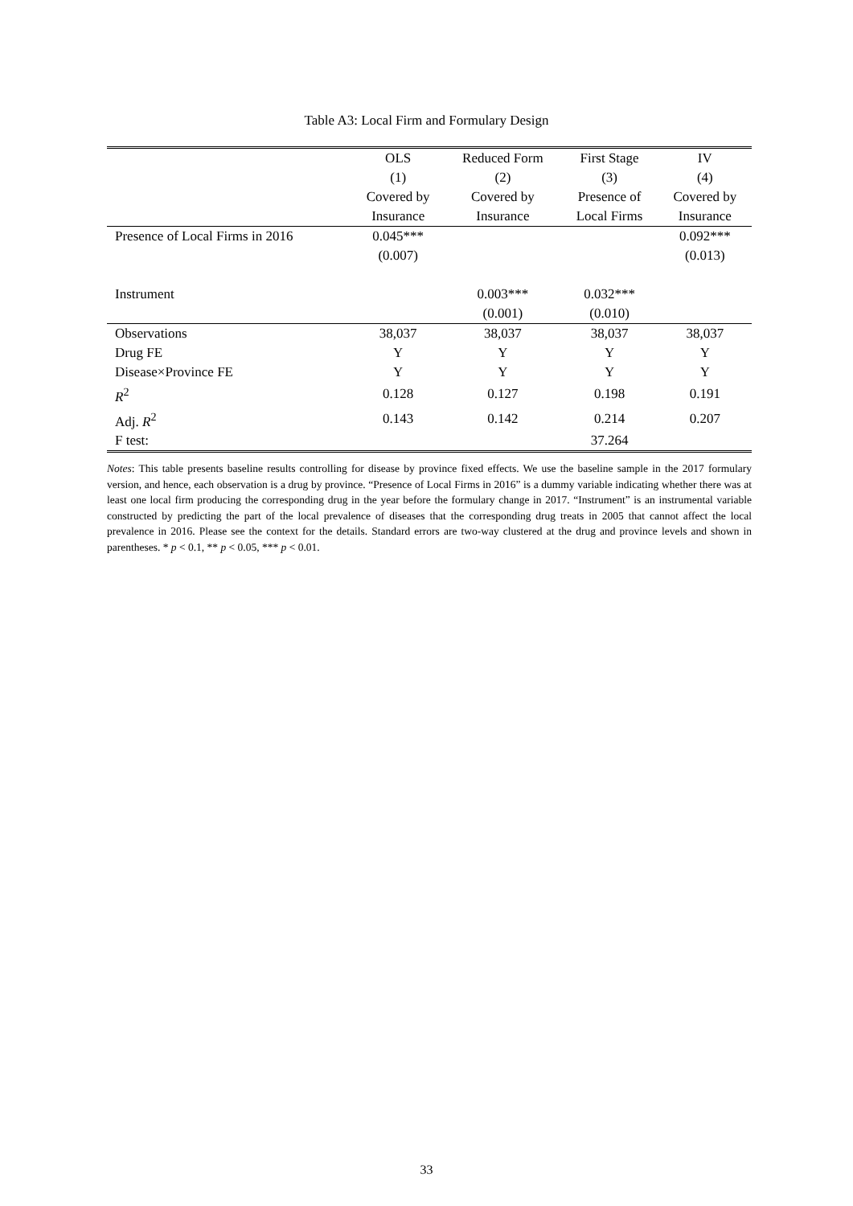Table A3: Local Firm and Formulary Design
| | OLS | Reduced Form | First Stage | IV |
| --- | --- | --- | --- | --- |
| | (1) | (2) | (3) | (4) |
| | Covered by | Covered by | Presence of | Covered by |
| | Insurance | Insurance | Local Firms | Insurance |
| Presence of Local Firms in 2016 | 0.045*** | | | 0.092*** |
| | (0.007) | | | (0.013) |
| Instrument | | 0.003*** | 0.032*** | |
| | | (0.001) | (0.010) | |
| Observations | 38,037 | 38,037 | 38,037 | 38,037 |
| Drug FE | Y | Y | Y | Y |
| Disease×Province FE | Y | Y | Y | Y |
| R<sup>2</sup> | 0.128 | 0.127 | 0.198 | 0.191 |
| Adj. R<sup>2</sup> | 0.143 | 0.142 | 0.214 | 0.207 |
| F test: | | | 37.264 | |
Notes: This table presents baseline results controlling for disease by province fixed effects. We use the baseline sample in the 2017 formulary version, and hence, each observation is a drug by province. “Presence of Local Firms in 2016” is a dummy variable indicating whether there was at least one local firm producing the corresponding drug in the year before the formulary change in 2017. “Instrument” is an instrumental variable constructed by predicting the part of the local prevalence of diseases that the corresponding drug treats in 2005 that cannot affect the local prevalence in 2016. Please see the context for the details. Standard errors are two-way clustered at the drug and province levels and shown in parentheses. * p < 0.1, ** p < 0.05, *** p < 0.01.
33